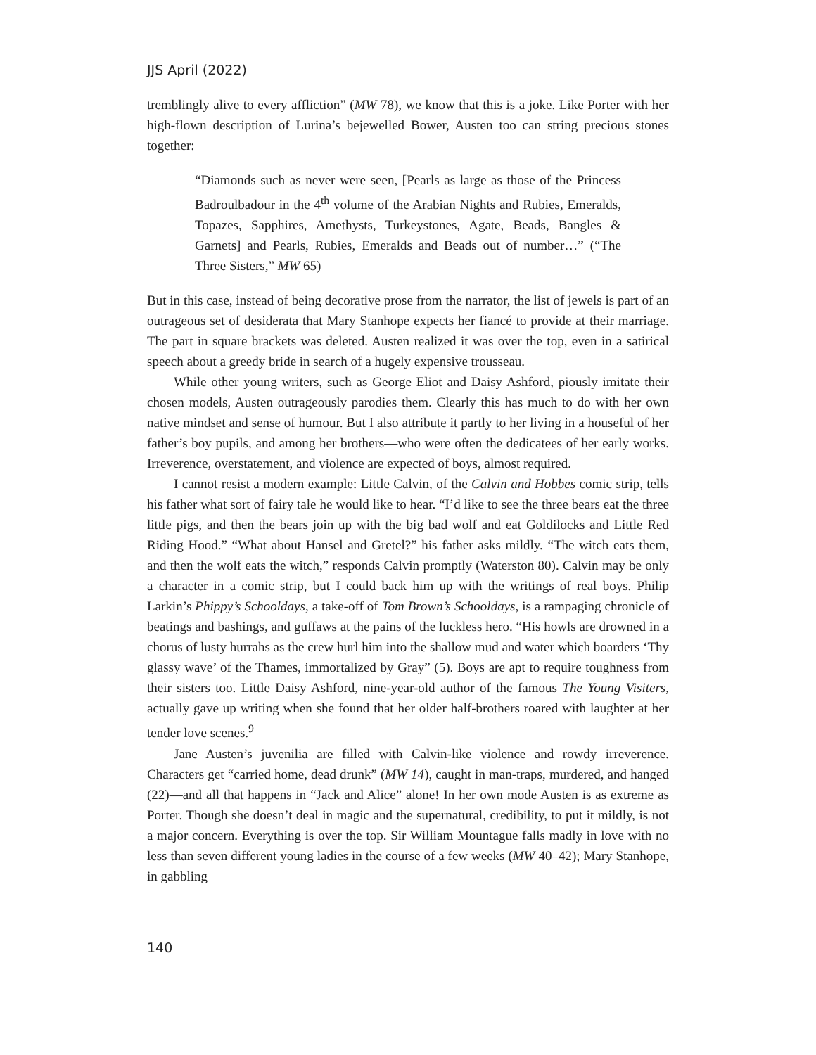JJS April (2022)
tremblingly alive to every affliction” (MW 78), we know that this is a joke. Like Porter with her high-flown description of Lurina’s bejewelled Bower, Austen too can string precious stones together:
“Diamonds such as never were seen, [Pearls as large as those of the Princess Badroulbadour in the 4<sup>th</sup> volume of the Arabian Nights and Rubies, Emeralds, Topazes, Sapphires, Amethysts, Turkeystones, Agate, Beads, Bangles & Garnets] and Pearls, Rubies, Emeralds and Beads out of number…” (“The Three Sisters,” MW 65)
But in this case, instead of being decorative prose from the narrator, the list of jewels is part of an outrageous set of desiderata that Mary Stanhope expects her fiancé to provide at their marriage. The part in square brackets was deleted. Austen realized it was over the top, even in a satirical speech about a greedy bride in search of a hugely expensive trousseau.
While other young writers, such as George Eliot and Daisy Ashford, piously imitate their chosen models, Austen outrageously parodies them. Clearly this has much to do with her own native mindset and sense of humour. But I also attribute it partly to her living in a houseful of her father’s boy pupils, and among her brothers—who were often the dedicatees of her early works. Irreverence, overstatement, and violence are expected of boys, almost required.
I cannot resist a modern example: Little Calvin, of the Calvin and Hobbes comic strip, tells his father what sort of fairy tale he would like to hear. “I’d like to see the three bears eat the three little pigs, and then the bears join up with the big bad wolf and eat Goldilocks and Little Red Riding Hood.” “What about Hansel and Gretel?” his father asks mildly. “The witch eats them, and then the wolf eats the witch,” responds Calvin promptly (Waterston 80). Calvin may be only a character in a comic strip, but I could back him up with the writings of real boys. Philip Larkin’s Phippy’s Schooldays, a take-off of Tom Brown’s Schooldays, is a rampaging chronicle of beatings and bashings, and guffaws at the pains of the luckless hero. “His howls are drowned in a chorus of lusty hurrahs as the crew hurl him into the shallow mud and water which boarders ‘Thy glassy wave’ of the Thames, immortalized by Gray” (5). Boys are apt to require toughness from their sisters too. Little Daisy Ashford, nine-year-old author of the famous The Young Visiters, actually gave up writing when she found that her older half-brothers roared with laughter at her tender love scenes.<sup>9</sup>
Jane Austen’s juvenilia are filled with Calvin-like violence and rowdy irreverence. Characters get “carried home, dead drunk” (MW 14), caught in man-traps, murdered, and hanged (22)—and all that happens in “Jack and Alice” alone! In her own mode Austen is as extreme as Porter. Though she doesn’t deal in magic and the supernatural, credibility, to put it mildly, is not a major concern. Everything is over the top. Sir William Mountague falls madly in love with no less than seven different young ladies in the course of a few weeks (MW 40–42); Mary Stanhope, in gabbling
140